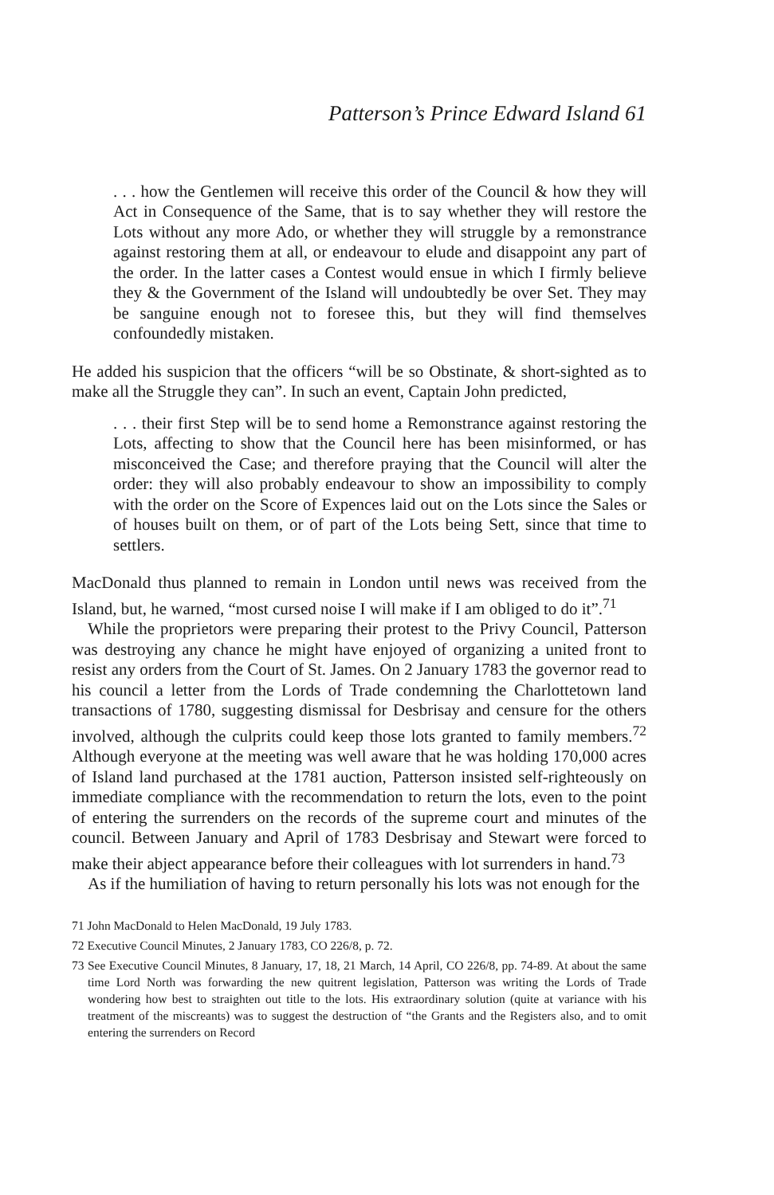Patterson’s Prince Edward Island 61
. . . how the Gentlemen will receive this order of the Council & how they will Act in Consequence of the Same, that is to say whether they will restore the Lots without any more Ado, or whether they will struggle by a remonstrance against restoring them at all, or endeavour to elude and disappoint any part of the order. In the latter cases a Contest would ensue in which I firmly believe they & the Government of the Island will undoubtedly be over Set. They may be sanguine enough not to foresee this, but they will find themselves confoundedly mistaken.
He added his suspicion that the officers “will be so Obstinate, & short-sighted as to make all the Struggle they can”. In such an event, Captain John predicted,
. . . their first Step will be to send home a Remonstrance against restoring the Lots, affecting to show that the Council here has been misinformed, or has misconceived the Case; and therefore praying that the Council will alter the order: they will also probably endeavour to show an impossibility to comply with the order on the Score of Expences laid out on the Lots since the Sales or of houses built on them, or of part of the Lots being Sett, since that time to settlers.
MacDonald thus planned to remain in London until news was received from the Island, but, he warned, “most cursed noise I will make if I am obliged to do it”.<sup>71</sup>
While the proprietors were preparing their protest to the Privy Council, Patterson was destroying any chance he might have enjoyed of organizing a united front to resist any orders from the Court of St. James. On 2 January 1783 the governor read to his council a letter from the Lords of Trade condemning the Charlottetown land transactions of 1780, suggesting dismissal for Desbrisay and censure for the others involved, although the culprits could keep those lots granted to family members.<sup>72</sup> Although everyone at the meeting was well aware that he was holding 170,000 acres of Island land purchased at the 1781 auction, Patterson insisted self-righteously on immediate compliance with the recommendation to return the lots, even to the point of entering the surrenders on the records of the supreme court and minutes of the council. Between January and April of 1783 Desbrisay and Stewart were forced to make their abject appearance before their colleagues with lot surrenders in hand.<sup>73</sup>
As if the humiliation of having to return personally his lots was not enough for the
71 John MacDonald to Helen MacDonald, 19 July 1783.
72 Executive Council Minutes, 2 January 1783, CO 226/8, p. 72.
73 See Executive Council Minutes, 8 January, 17, 18, 21 March, 14 April, CO 226/8, pp. 74-89. At about the same time Lord North was forwarding the new quitrent legislation, Patterson was writing the Lords of Trade wondering how best to straighten out title to the lots. His extraordinary solution (quite at variance with his treatment of the miscreants) was to suggest the destruction of “the Grants and the Registers also, and to omit entering the surrenders on Record